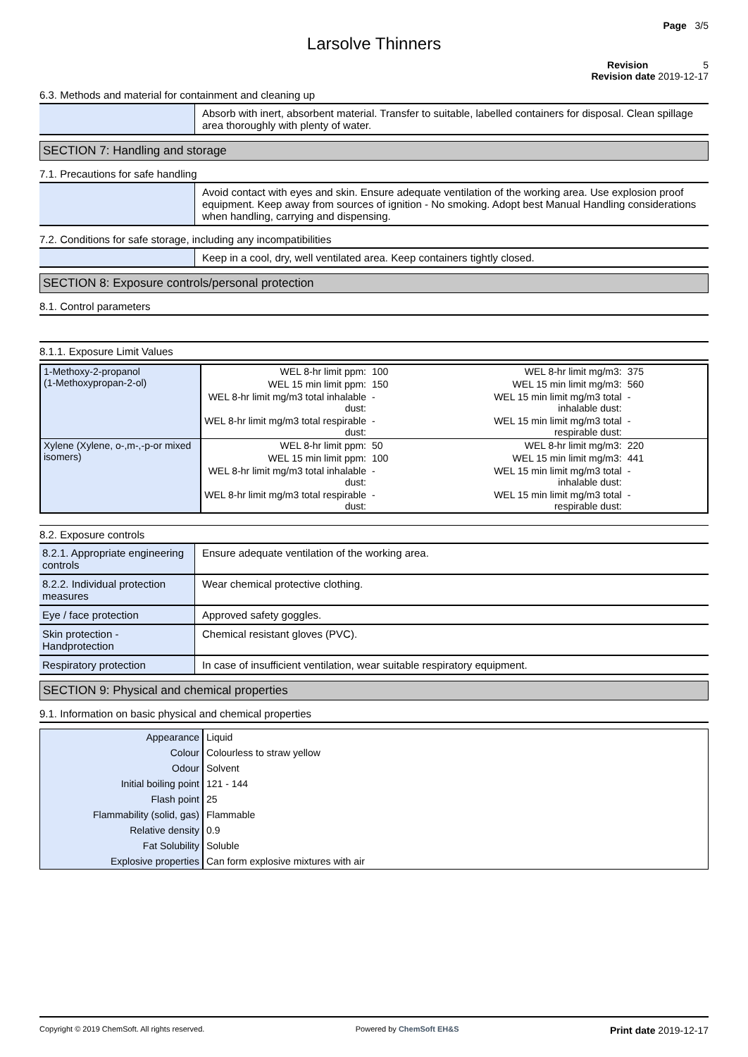Page 3/5
Larsolve Thinners
Revision 5
Revision date 2019-12-17
6.3. Methods and material for containment and cleaning up
| | Absorb with inert, absorbent material. Transfer to suitable, labelled containers for disposal. Clean spillage area thoroughly with plenty of water. |
SECTION 7: Handling and storage
7.1. Precautions for safe handling
| | Avoid contact with eyes and skin. Ensure adequate ventilation of the working area. Use explosion proof equipment. Keep away from sources of ignition - No smoking. Adopt best Manual Handling considerations when handling, carrying and dispensing. |
7.2. Conditions for safe storage, including any incompatibilities
| | Keep in a cool, dry, well ventilated area. Keep containers tightly closed. |
SECTION 8: Exposure controls/personal protection
8.1. Control parameters
8.1.1. Exposure Limit Values
| 1-Methoxy-2-propanol (1-Methoxypropan-2-ol) | WEL 8-hr limit ppm: | 100 | WEL 8-hr limit mg/m3: | 375 |
| | WEL 15 min limit ppm: | 150 | WEL 15 min limit mg/m3: | 560 |
| | WEL 8-hr limit mg/m3 total inhalable dust: | - | WEL 15 min limit mg/m3 total inhalable dust: | - |
| | WEL 8-hr limit mg/m3 total respirable dust: | - | WEL 15 min limit mg/m3 total respirable dust: | - |
| Xylene (Xylene, o-,m-,-p-or mixed isomers) | WEL 8-hr limit ppm: | 50 | WEL 8-hr limit mg/m3: | 220 |
| | WEL 15 min limit ppm: | 100 | WEL 15 min limit mg/m3: | 441 |
| | WEL 8-hr limit mg/m3 total inhalable dust: | - | WEL 15 min limit mg/m3 total inhalable dust: | - |
| | WEL 8-hr limit mg/m3 total respirable dust: | - | WEL 15 min limit mg/m3 total respirable dust: | - |
8.2. Exposure controls
| 8.2.1. Appropriate engineering controls | Ensure adequate ventilation of the working area. |
| 8.2.2. Individual protection measures | Wear chemical protective clothing. |
| Eye / face protection | Approved safety goggles. |
| Skin protection - Handprotection | Chemical resistant gloves (PVC). |
| Respiratory protection | In case of insufficient ventilation, wear suitable respiratory equipment. |
SECTION 9: Physical and chemical properties
9.1. Information on basic physical and chemical properties
| Appearance | Liquid |
| Colour | Colourless to straw yellow |
| Odour | Solvent |
| Initial boiling point | 121 - 144 |
| Flash point | 25 |
| Flammability (solid, gas) | Flammable |
| Relative density | 0.9 |
| Fat Solubility | Soluble |
| Explosive properties | Can form explosive mixtures with air |
Copyright © 2019 ChemSoft. All rights reserved. Powered by ChemSoft EH&S Print date 2019-12-17